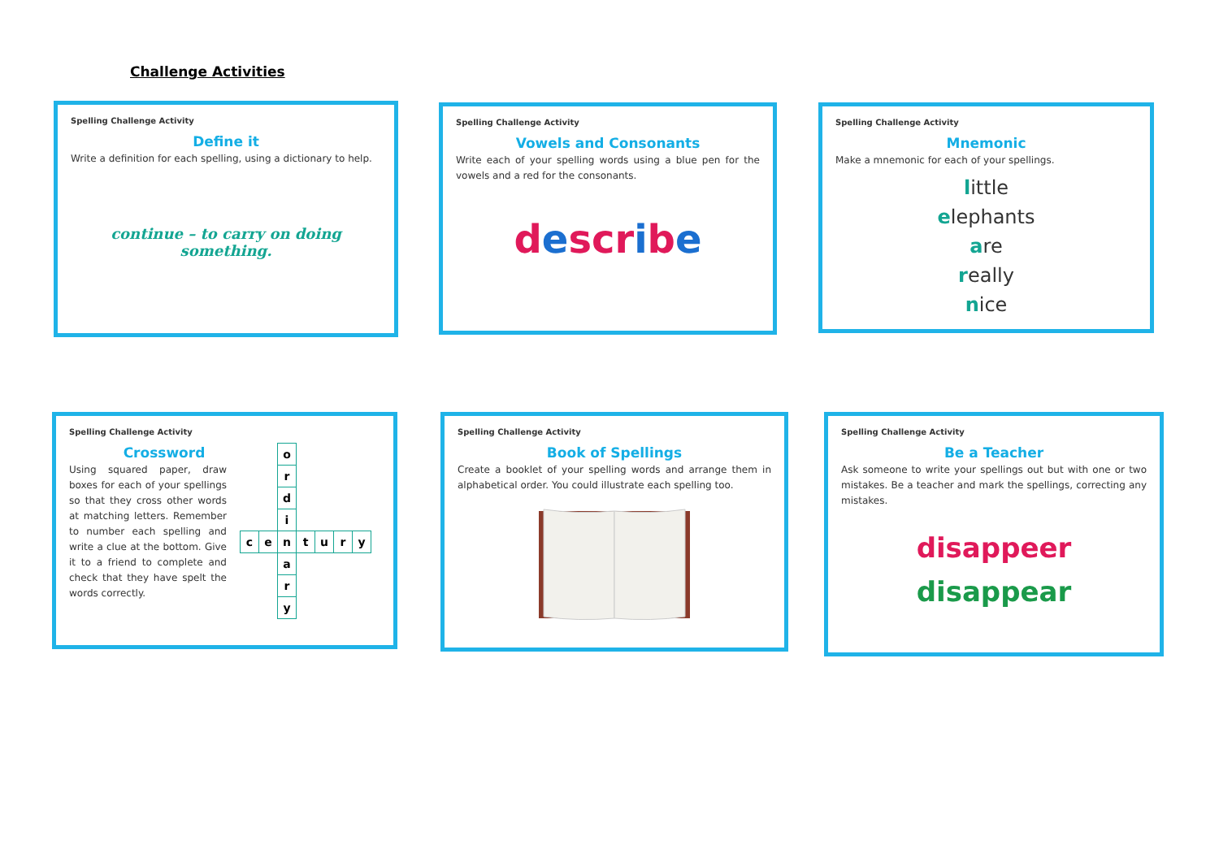Challenge Activities
Spelling Challenge Activity
Define it
Write a definition for each spelling, using a dictionary to help.
continue – to carry on doing something.
Spelling Challenge Activity
Vowels and Consonants
Write each of your spelling words using a blue pen for the vowels and a red for the consonants.
descr ibe
Spelling Challenge Activity
Mnemonic
Make a mnemonic for each of your spellings.
little
elephants
are
really
nice
Spelling Challenge Activity
Crossword
Using squared paper, draw boxes for each of your spellings so that they cross other words at matching letters. Remember to number each spelling and write a clue at the bottom. Give it to a friend to complete and check that they have spelt the words correctly.
| | | o | | | | |
| | | r | | | | |
| | | d | | | | |
| | | i | | | | |
| c | e | n | t | u | r | y |
| | | a | | | | |
| | | r | | | | |
| | | y | | | | |
Spelling Challenge Activity
Book of Spellings
Create a booklet of your spelling words and arrange them in alphabetical order. You could illustrate each spelling too.
Spelling Challenge Activity
Be a Teacher
Ask someone to write your spellings out but with one or two mistakes. Be a teacher and mark the spellings, correcting any mistakes.
disappeer
disappear